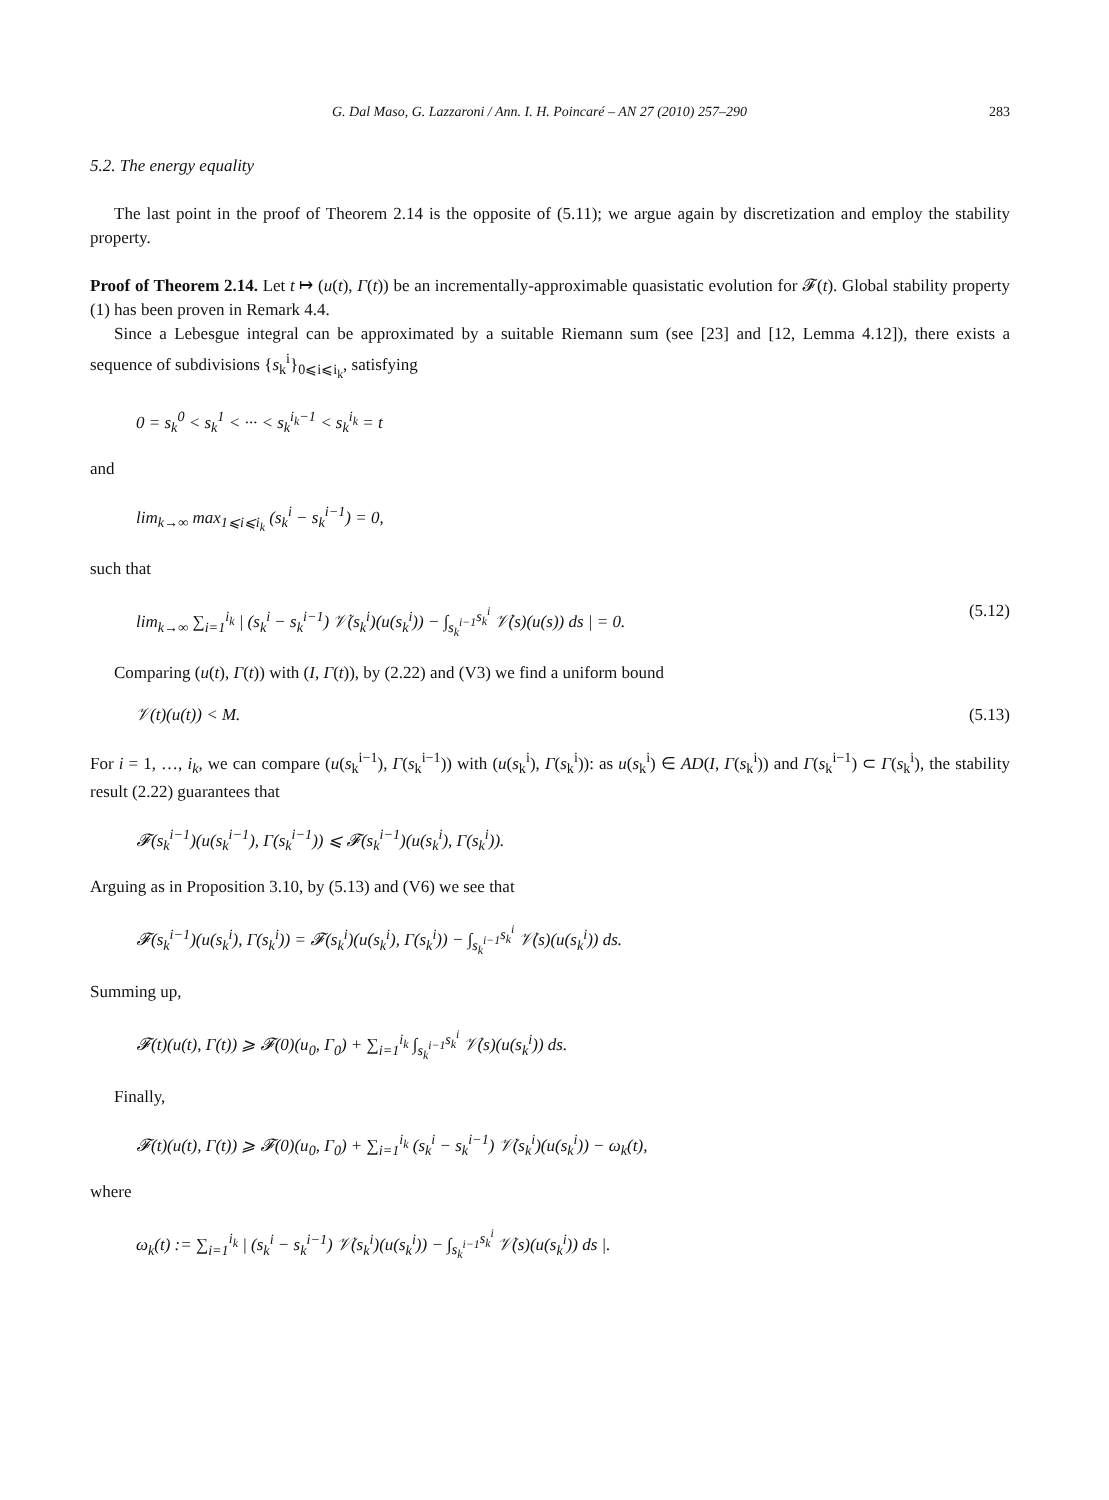G. Dal Maso, G. Lazzaroni / Ann. I. H. Poincaré – AN 27 (2010) 257–290 283
5.2. The energy equality
The last point in the proof of Theorem 2.14 is the opposite of (5.11); we argue again by discretization and employ the stability property.
Proof of Theorem 2.14. Let t ↦ (u(t), Γ(t)) be an incrementally-approximable quasistatic evolution for 𝓕(t). Global stability property (1) has been proven in Remark 4.4.
Since a Lebesgue integral can be approximated by a suitable Riemann sum (see [23] and [12, Lemma 4.12]), there exists a sequence of subdivisions {s<sub>k</sub><sup>i</sup>}<sub>0⩽i⩽i<sub>k</sub></sub>, satisfying
0 = s<sub>k</sub><sup>0</sup> < s<sub>k</sub><sup>1</sup> < ··· < s<sub>k</sub><sup>i<sub>k</sub>−1</sup> < s<sub>k</sub><sup>i<sub>k</sub></sup> = t
and
lim<sub>k→∞</sub> max<sub>1⩽i⩽i<sub>k</sub></sub> (s<sub>k</sub><sup>i</sup> − s<sub>k</sub><sup>i−1</sup>) = 0,
such that
lim<sub>k→∞</sub> ∑<sub>i=1</sub><sup>i<sub>k</sub></sup> | (s<sub>k</sub><sup>i</sup> − s<sub>k</sub><sup>i−1</sup>) 𝒱̇(s<sub>k</sub><sup>i</sup>)(u(s<sub>k</sub><sup>i</sup>)) − ∫<sub>s<sub>k</sub><sup>i−1</sup></sub><sup>s<sub>k</sub><sup>i</sup></sup> 𝒱̇(s)(u(s)) ds | = 0. (5.12)
Comparing (u(t), Γ(t)) with (I, Γ(t)), by (2.22) and (V3) we find a uniform bound
𝒱(t)(u(t)) < M. (5.13)
For i = 1, …, i<sub>k</sub>, we can compare (u(s<sub>k</sub><sup>i−1</sup>), Γ(s<sub>k</sub><sup>i−1</sup>)) with (u(s<sub>k</sub><sup>i</sup>), Γ(s<sub>k</sub><sup>i</sup>)): as u(s<sub>k</sub><sup>i</sup>) ∈ AD(I, Γ(s<sub>k</sub><sup>i</sup>)) and Γ(s<sub>k</sub><sup>i−1</sup>) ⊂ Γ(s<sub>k</sub><sup>i</sup>), the stability result (2.22) guarantees that
𝓕(s<sub>k</sub><sup>i−1</sup>)(u(s<sub>k</sub><sup>i−1</sup>), Γ(s<sub>k</sub><sup>i−1</sup>)) ⩽ 𝓕(s<sub>k</sub><sup>i−1</sup>)(u(s<sub>k</sub><sup>i</sup>), Γ(s<sub>k</sub><sup>i</sup>)).
Arguing as in Proposition 3.10, by (5.13) and (V6) we see that
𝓕(s<sub>k</sub><sup>i−1</sup>)(u(s<sub>k</sub><sup>i</sup>), Γ(s<sub>k</sub><sup>i</sup>)) = 𝓕(s<sub>k</sub><sup>i</sup>)(u(s<sub>k</sub><sup>i</sup>), Γ(s<sub>k</sub><sup>i</sup>)) − ∫<sub>s<sub>k</sub><sup>i−1</sup></sub><sup>s<sub>k</sub><sup>i</sup></sup> 𝒱̇(s)(u(s<sub>k</sub><sup>i</sup>)) ds.
Summing up,
𝓕(t)(u(t), Γ(t)) ⩾ 𝓕(0)(u<sub>0</sub>, Γ<sub>0</sub>) + ∑<sub>i=1</sub><sup>i<sub>k</sub></sup> ∫<sub>s<sub>k</sub><sup>i−1</sup></sub><sup>s<sub>k</sub><sup>i</sup></sup> 𝒱̇(s)(u(s<sub>k</sub><sup>i</sup>)) ds.
Finally,
𝓕(t)(u(t), Γ(t)) ⩾ 𝓕(0)(u<sub>0</sub>, Γ<sub>0</sub>) + ∑<sub>i=1</sub><sup>i<sub>k</sub></sup> (s<sub>k</sub><sup>i</sup> − s<sub>k</sub><sup>i−1</sup>) 𝒱̇(s<sub>k</sub><sup>i</sup>)(u(s<sub>k</sub><sup>i</sup>)) − ω<sub>k</sub>(t),
where
ω<sub>k</sub>(t) := ∑<sub>i=1</sub><sup>i<sub>k</sub></sup> | (s<sub>k</sub><sup>i</sup> − s<sub>k</sub><sup>i−1</sup>) 𝒱̇(s<sub>k</sub><sup>i</sup>)(u(s<sub>k</sub><sup>i</sup>)) − ∫<sub>s<sub>k</sub><sup>i−1</sup></sub><sup>s<sub>k</sub><sup>i</sup></sup> 𝒱̇(s)(u(s<sub>k</sub><sup>i</sup>)) ds |.